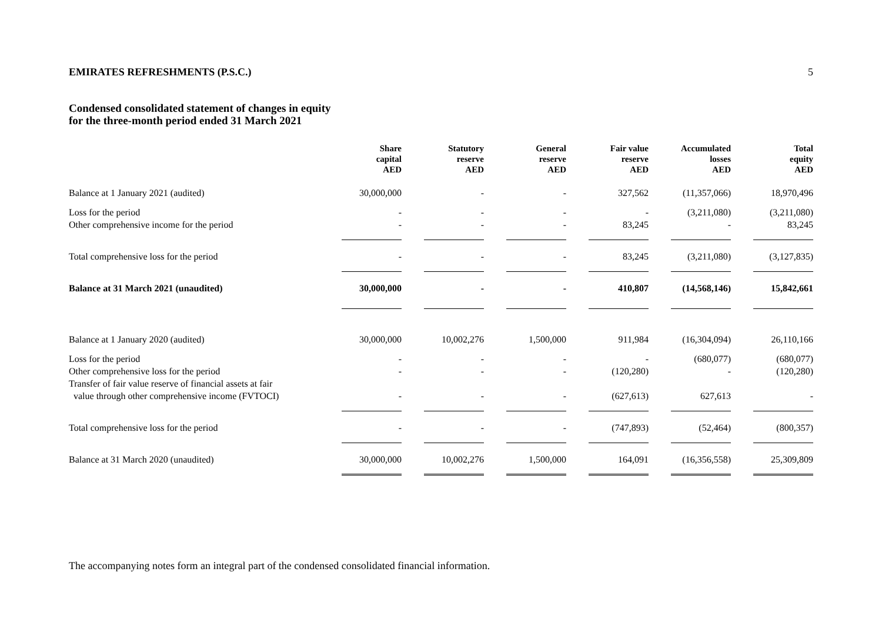EMIRATES REFRESHMENTS (P.S.C.) 5
Condensed consolidated statement of changes in equity
for the three-month period ended 31 March 2021
| | Share capital AED | Statutory reserve AED | General reserve AED | Fair value reserve AED | Accumulated losses AED | Total equity AED |
| --- | --- | --- | --- | --- | --- | --- |
| Balance at 1 January 2021 (audited) | 30,000,000 | - | - | 327,562 | (11,357,066) | 18,970,496 |
| Loss for the period | - | - | - | - | (3,211,080) | (3,211,080) |
| Other comprehensive income for the period | - | - | - | 83,245 | - | 83,245 |
| Total comprehensive loss for the period | - | - | - | 83,245 | (3,211,080) | (3,127,835) |
| Balance at 31 March 2021 (unaudited) | 30,000,000 | - | - | 410,807 | (14,568,146) | 15,842,661 |
| Balance at 1 January 2020 (audited) | 30,000,000 | 10,002,276 | 1,500,000 | 911,984 | (16,304,094) | 26,110,166 |
| Loss for the period | - | - | - | - | (680,077) | (680,077) |
| Other comprehensive loss for the period | - | - | - | (120,280) | - | (120,280) |
| Transfer of fair value reserve of financial assets at fair value through other comprehensive income (FVTOCI) | - | - | - | (627,613) | 627,613 | - |
| Total comprehensive loss for the period | - | - | - | (747,893) | (52,464) | (800,357) |
| Balance at 31 March 2020 (unaudited) | 30,000,000 | 10,002,276 | 1,500,000 | 164,091 | (16,356,558) | 25,309,809 |
The accompanying notes form an integral part of the condensed consolidated financial information.